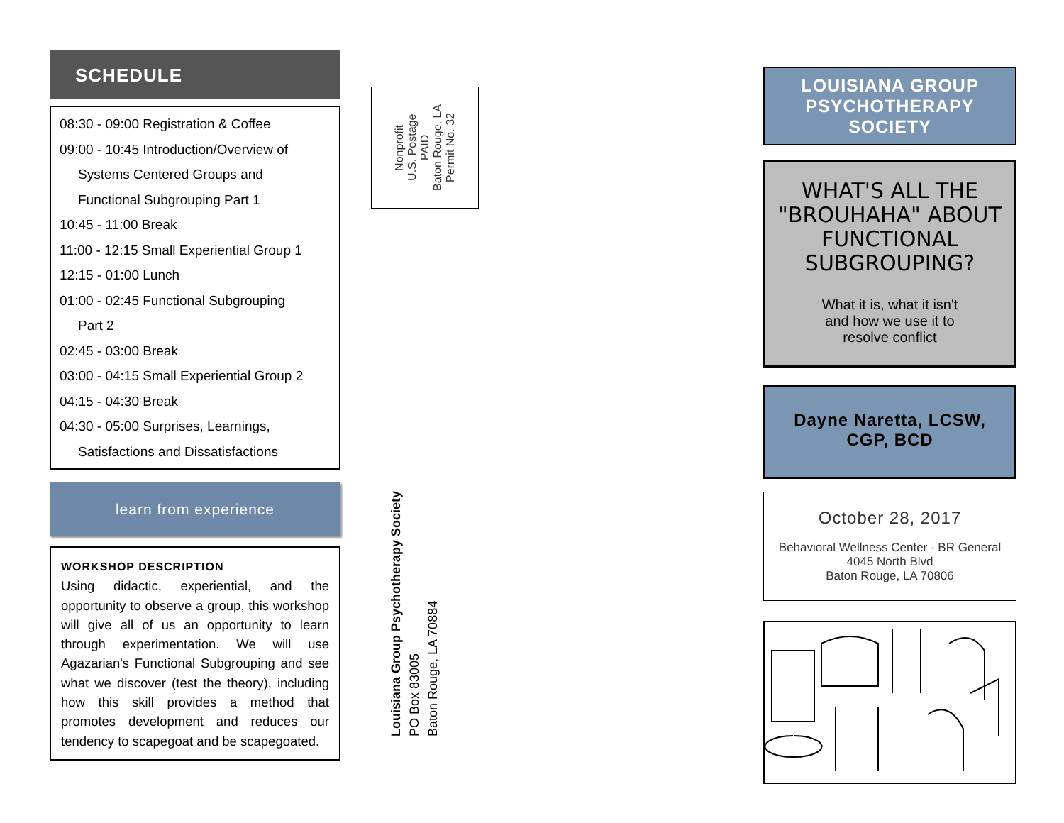SCHEDULE
08:30 - 09:00 Registration & Coffee
09:00 - 10:45 Introduction/Overview of
Systems Centered Groups and
Functional Subgrouping Part 1
10:45 - 11:00 Break
11:00 - 12:15 Small Experiential Group 1
12:15 - 01:00 Lunch
01:00 - 02:45 Functional Subgrouping
Part 2
02:45 - 03:00 Break
03:00 - 04:15 Small Experiential Group 2
04:15 - 04:30 Break
04:30 - 05:00 Surprises, Learnings,
Satisfactions and Dissatisfactions
learn from experience
WORKSHOP DESCRIPTION
Using didactic, experiential, and the opportunity to observe a group, this workshop will give all of us an opportunity to learn through experimentation. We will use Agazarian's Functional Subgrouping and see what we discover (test the theory), including how this skill provides a method that promotes development and reduces our tendency to scapegoat and be scapegoated.
Nonprofit
U.S. Postage
PAID
Baton Rouge, LA
Permit No. 32
Louisiana Group Psychotherapy Society
PO Box 83005
Baton Rouge, LA 70884
LOUISIANA GROUP
PSYCHOTHERAPY SOCIETY
WHAT'S ALL THE "BROUHAHA" ABOUT FUNCTIONAL SUBGROUPING?
What it is, what it isn't
and how we use it to
resolve conflict
Dayne Naretta, LCSW,
CGP, BCD
October 28, 2017
Behavioral Wellness Center - BR General
4045 North Blvd
Baton Rouge, LA 70806